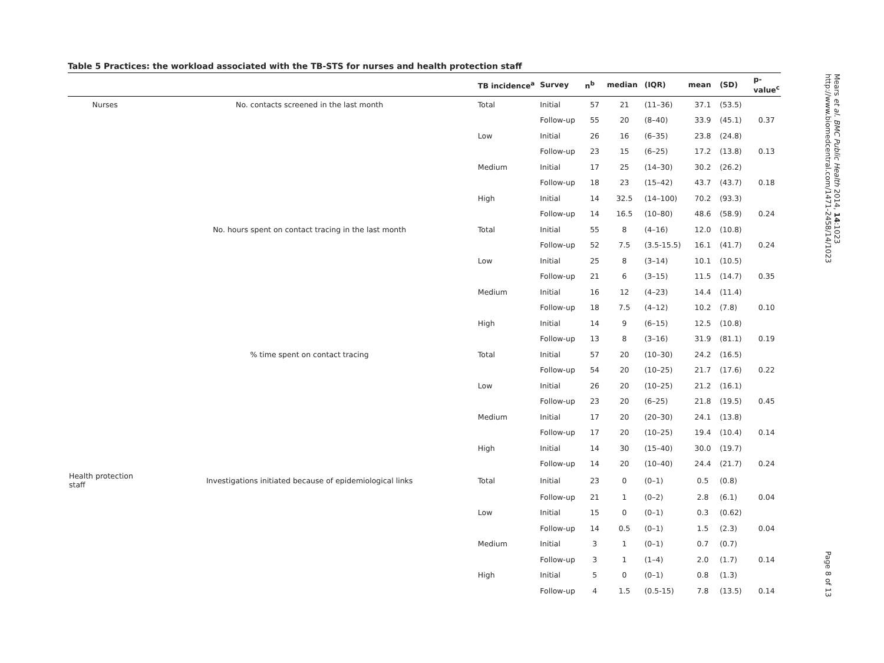Table 5 Practices: the workload associated with the TB-STS for nurses and health protection staff
| | | TB incidence<sup>a</sup> | Survey | n<sup>b</sup> | median | (IQR) | mean | (SD) | p-value<sup>c</sup> |
| --- | --- | --- | --- | --- | --- | --- | --- | --- | --- |
| Nurses | No. contacts screened in the last month | Total | Initial | 57 | 21 | (11–36) | 37.1 | (53.5) | |
| | | | Follow-up | 55 | 20 | (8–40) | 33.9 | (45.1) | 0.37 |
| | | Low | Initial | 26 | 16 | (6–35) | 23.8 | (24.8) | |
| | | | Follow-up | 23 | 15 | (6–25) | 17.2 | (13.8) | 0.13 |
| | | Medium | Initial | 17 | 25 | (14–30) | 30.2 | (26.2) | |
| | | | Follow-up | 18 | 23 | (15–42) | 43.7 | (43.7) | 0.18 |
| | | High | Initial | 14 | 32.5 | (14–100) | 70.2 | (93.3) | |
| | | | Follow-up | 14 | 16.5 | (10–80) | 48.6 | (58.9) | 0.24 |
| | No. hours spent on contact tracing in the last month | Total | Initial | 55 | 8 | (4–16) | 12.0 | (10.8) | |
| | | | Follow-up | 52 | 7.5 | (3.5-15.5) | 16.1 | (41.7) | 0.24 |
| | | Low | Initial | 25 | 8 | (3–14) | 10.1 | (10.5) | |
| | | | Follow-up | 21 | 6 | (3–15) | 11.5 | (14.7) | 0.35 |
| | | Medium | Initial | 16 | 12 | (4–23) | 14.4 | (11.4) | |
| | | | Follow-up | 18 | 7.5 | (4–12) | 10.2 | (7.8) | 0.10 |
| | | High | Initial | 14 | 9 | (6–15) | 12.5 | (10.8) | |
| | | | Follow-up | 13 | 8 | (3–16) | 31.9 | (81.1) | 0.19 |
| | % time spent on contact tracing | Total | Initial | 57 | 20 | (10–30) | 24.2 | (16.5) | |
| | | | Follow-up | 54 | 20 | (10–25) | 21.7 | (17.6) | 0.22 |
| | | Low | Initial | 26 | 20 | (10–25) | 21.2 | (16.1) | |
| | | | Follow-up | 23 | 20 | (6–25) | 21.8 | (19.5) | 0.45 |
| | | Medium | Initial | 17 | 20 | (20–30) | 24.1 | (13.8) | |
| | | | Follow-up | 17 | 20 | (10–25) | 19.4 | (10.4) | 0.14 |
| | | High | Initial | 14 | 30 | (15–40) | 30.0 | (19.7) | |
| | | | Follow-up | 14 | 20 | (10–40) | 24.4 | (21.7) | 0.24 |
| Health protection staff | Investigations initiated because of epidemiological links | Total | Initial | 23 | 0 | (0–1) | 0.5 | (0.8) | |
| | | | Follow-up | 21 | 1 | (0–2) | 2.8 | (6.1) | 0.04 |
| | | Low | Initial | 15 | 0 | (0–1) | 0.3 | (0.62) | |
| | | | Follow-up | 14 | 0.5 | (0–1) | 1.5 | (2.3) | 0.04 |
| | | Medium | Initial | 3 | 1 | (0–1) | 0.7 | (0.7) | |
| | | | Follow-up | 3 | 1 | (1–4) | 2.0 | (1.7) | 0.14 |
| | | High | Initial | 5 | 0 | (0–1) | 0.8 | (1.3) | |
| | | | Follow-up | 4 | 1.5 | (0.5-15) | 7.8 | (13.5) | 0.14 |
Mears et al. BMC Public Health 2014, 14:1023
http://www.biomedcentral.com/1471-2458/14/1023
Page 8 of 13